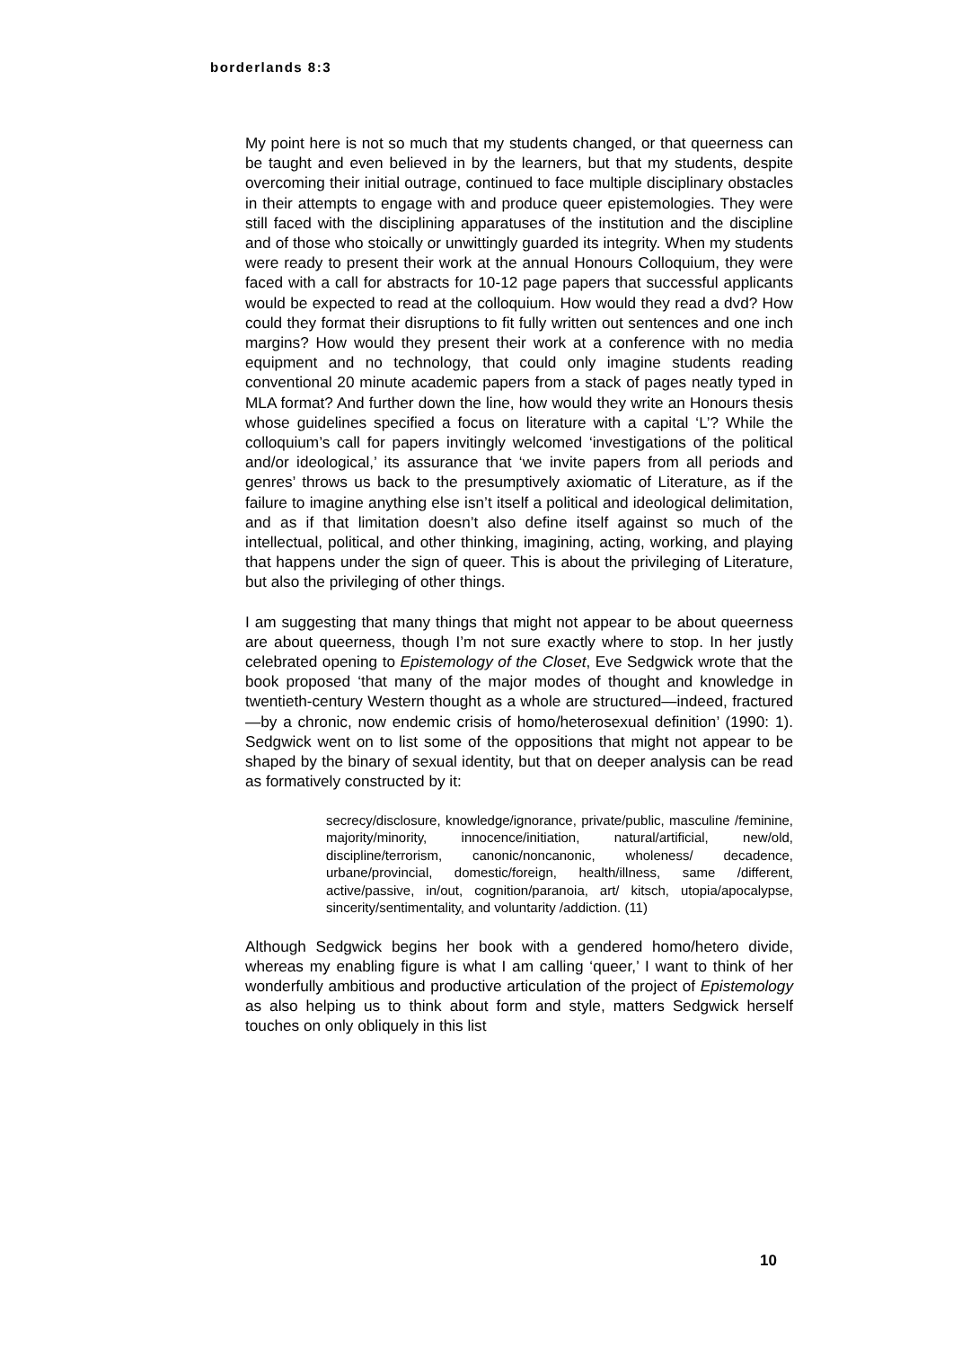borderlands 8:3
My point here is not so much that my students changed, or that queerness can be taught and even believed in by the learners, but that my students, despite overcoming their initial outrage, continued to face multiple disciplinary obstacles in their attempts to engage with and produce queer epistemologies. They were still faced with the disciplining apparatuses of the institution and the discipline and of those who stoically or unwittingly guarded its integrity. When my students were ready to present their work at the annual Honours Colloquium, they were faced with a call for abstracts for 10-12 page papers that successful applicants would be expected to read at the colloquium. How would they read a dvd? How could they format their disruptions to fit fully written out sentences and one inch margins? How would they present their work at a conference with no media equipment and no technology, that could only imagine students reading conventional 20 minute academic papers from a stack of pages neatly typed in MLA format? And further down the line, how would they write an Honours thesis whose guidelines specified a focus on literature with a capital ‘L’? While the colloquium’s call for papers invitingly welcomed ‘investigations of the political and/or ideological,’ its assurance that ‘we invite papers from all periods and genres’ throws us back to the presumptively axiomatic of Literature, as if the failure to imagine anything else isn’t itself a political and ideological delimitation, and as if that limitation doesn’t also define itself against so much of the intellectual, political, and other thinking, imagining, acting, working, and playing that happens under the sign of queer. This is about the privileging of Literature, but also the privileging of other things.
I am suggesting that many things that might not appear to be about queerness are about queerness, though I’m not sure exactly where to stop. In her justly celebrated opening to Epistemology of the Closet, Eve Sedgwick wrote that the book proposed ‘that many of the major modes of thought and knowledge in twentieth-century Western thought as a whole are structured—indeed, fractured—by a chronic, now endemic crisis of homo/heterosexual definition’ (1990: 1). Sedgwick went on to list some of the oppositions that might not appear to be shaped by the binary of sexual identity, but that on deeper analysis can be read as formatively constructed by it:
secrecy/disclosure, knowledge/ignorance, private/public, masculine /feminine, majority/minority, innocence/initiation, natural/artificial, new/old, discipline/terrorism, canonic/noncanonic, wholeness/ decadence, urbane/provincial, domestic/foreign, health/illness, same /different, active/passive, in/out, cognition/paranoia, art/ kitsch, utopia/apocalypse, sincerity/sentimentality, and voluntarity /addiction. (11)
Although Sedgwick begins her book with a gendered homo/hetero divide, whereas my enabling figure is what I am calling ‘queer,’ I want to think of her wonderfully ambitious and productive articulation of the project of Epistemology as also helping us to think about form and style, matters Sedgwick herself touches on only obliquely in this list
10